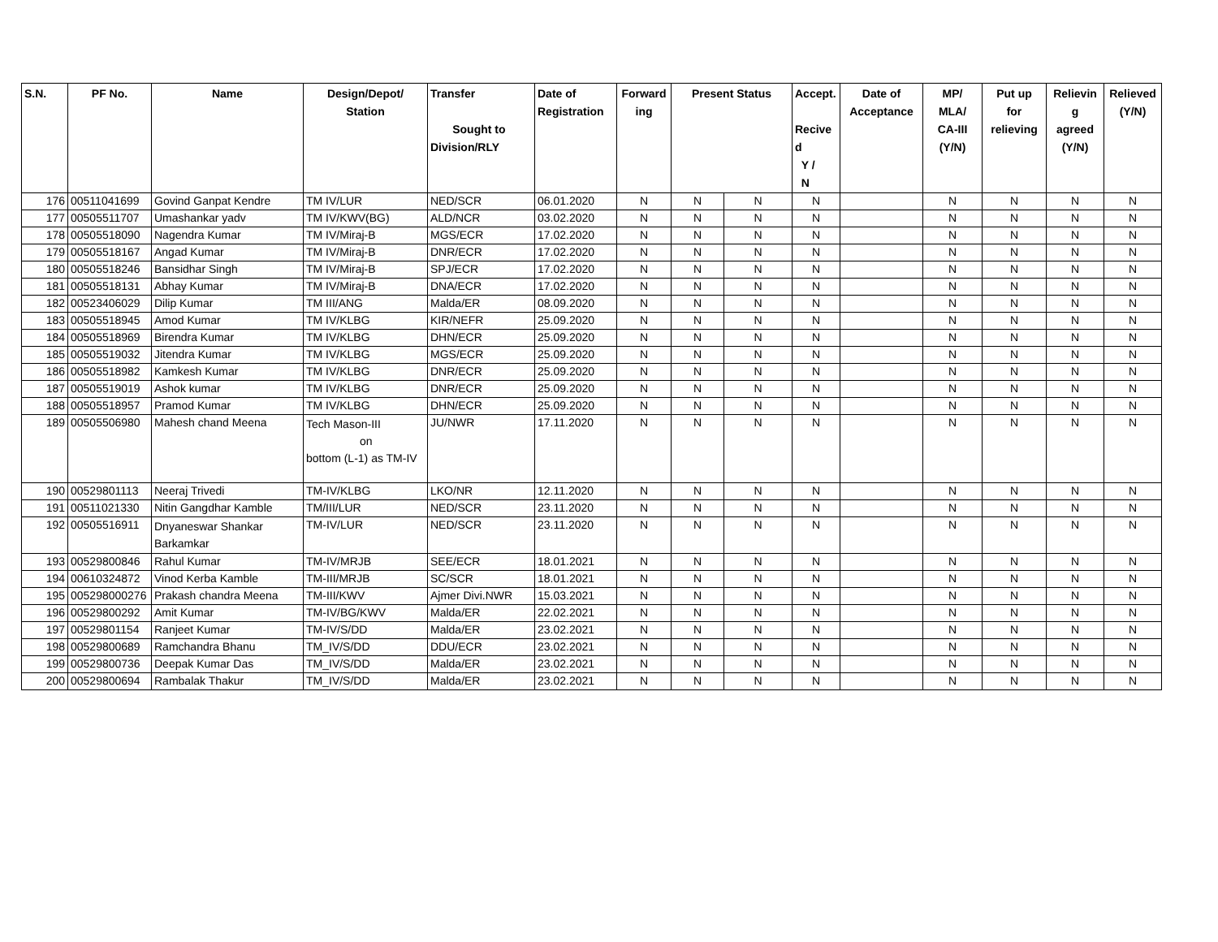| S.N. | PF No. | Name | Design/Depot/ Station | Transfer Sought to Division/RLY | Date of Registration | Forward ing | Present Status | | Accept. Recive d Y / N | Date of Acceptance | MP/ MLA/ CA-III (Y/N) | Put up for relieving | Relievin g agreed (Y/N) | Relieved (Y/N) |
| --- | --- | --- | --- | --- | --- | --- | --- | --- | --- | --- | --- | --- | --- | --- |
| 176 | 00511041699 | Govind Ganpat Kendre | TM IV/LUR | NED/SCR | 06.01.2020 | N | N | N | N | | N | N | N | N |
| 177 | 00505511707 | Umashankar yadv | TM IV/KWV(BG) | ALD/NCR | 03.02.2020 | N | N | N | N | | N | N | N | N |
| 178 | 00505518090 | Nagendra Kumar | TM IV/Miraj-B | MGS/ECR | 17.02.2020 | N | N | N | N | | N | N | N | N |
| 179 | 00505518167 | Angad Kumar | TM IV/Miraj-B | DNR/ECR | 17.02.2020 | N | N | N | N | | N | N | N | N |
| 180 | 00505518246 | Bansidhar Singh | TM IV/Miraj-B | SPJ/ECR | 17.02.2020 | N | N | N | N | | N | N | N | N |
| 181 | 00505518131 | Abhay Kumar | TM IV/Miraj-B | DNA/ECR | 17.02.2020 | N | N | N | N | | N | N | N | N |
| 182 | 00523406029 | Dilip Kumar | TM III/ANG | Malda/ER | 08.09.2020 | N | N | N | N | | N | N | N | N |
| 183 | 00505518945 | Amod Kumar | TM IV/KLBG | KIR/NEFR | 25.09.2020 | N | N | N | N | | N | N | N | N |
| 184 | 00505518969 | Birendra Kumar | TM IV/KLBG | DHN/ECR | 25.09.2020 | N | N | N | N | | N | N | N | N |
| 185 | 00505519032 | Jitendra Kumar | TM IV/KLBG | MGS/ECR | 25.09.2020 | N | N | N | N | | N | N | N | N |
| 186 | 00505518982 | Kamkesh Kumar | TM IV/KLBG | DNR/ECR | 25.09.2020 | N | N | N | N | | N | N | N | N |
| 187 | 00505519019 | Ashok kumar | TM IV/KLBG | DNR/ECR | 25.09.2020 | N | N | N | N | | N | N | N | N |
| 188 | 00505518957 | Pramod Kumar | TM IV/KLBG | DHN/ECR | 25.09.2020 | N | N | N | N | | N | N | N | N |
| 189 | 00505506980 | Mahesh chand Meena | Tech Mason-III on bottom (L-1) as TM-IV | JU/NWR | 17.11.2020 | N | N | N | N | | N | N | N | N |
| 190 | 00529801113 | Neeraj Trivedi | TM-IV/KLBG | LKO/NR | 12.11.2020 | N | N | N | N | | N | N | N | N |
| 191 | 00511021330 | Nitin Gangdhar Kamble | TM/III/LUR | NED/SCR | 23.11.2020 | N | N | N | N | | N | N | N | N |
| 192 | 00505516911 | Dnyaneswar Shankar Barkamkar | TM-IV/LUR | NED/SCR | 23.11.2020 | N | N | N | N | | N | N | N | N |
| 193 | 00529800846 | Rahul Kumar | TM-IV/MRJB | SEE/ECR | 18.01.2021 | N | N | N | N | | N | N | N | N |
| 194 | 00610324872 | Vinod Kerba Kamble | TM-III/MRJB | SC/SCR | 18.01.2021 | N | N | N | N | | N | N | N | N |
| 195 | 005298000276 | Prakash chandra Meena | TM-III/KWV | Ajmer Divi.NWR | 15.03.2021 | N | N | N | N | | N | N | N | N |
| 196 | 00529800292 | Amit Kumar | TM-IV/BG/KWV | Malda/ER | 22.02.2021 | N | N | N | N | | N | N | N | N |
| 197 | 00529801154 | Ranjeet Kumar | TM-IV/S/DD | Malda/ER | 23.02.2021 | N | N | N | N | | N | N | N | N |
| 198 | 00529800689 | Ramchandra Bhanu | TM_IV/S/DD | DDU/ECR | 23.02.2021 | N | N | N | N | | N | N | N | N |
| 199 | 00529800736 | Deepak Kumar Das | TM_IV/S/DD | Malda/ER | 23.02.2021 | N | N | N | N | | N | N | N | N |
| 200 | 00529800694 | Rambalak Thakur | TM_IV/S/DD | Malda/ER | 23.02.2021 | N | N | N | N | | N | N | N | N |